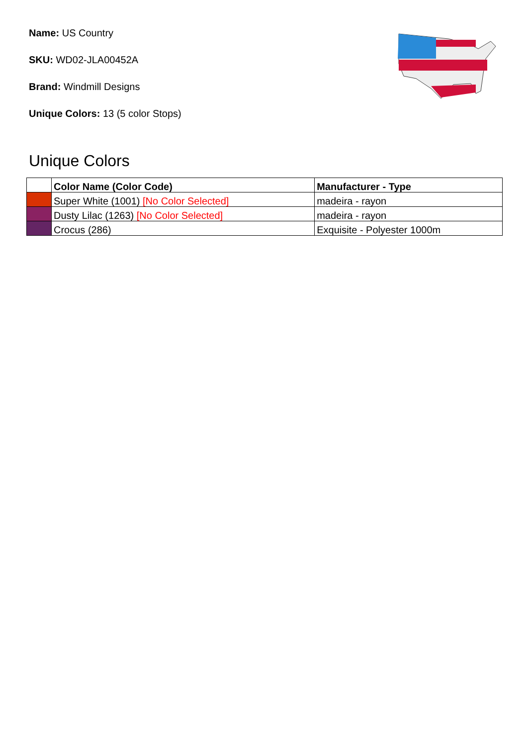Name: US Country
SKU: WD02-JLA00452A
Brand: Windmill Designs
Unique Colors: 13 (5 color Stops)
Unique Colors
| | Color Name (Color Code) | Manufacturer - Type |
| --- | --- | --- |
| | Super White (1001) [No Color Selected] | madeira - rayon |
| | Dusty Lilac (1263) [No Color Selected] | madeira - rayon |
| | Crocus (286) | Exquisite - Polyester 1000m |